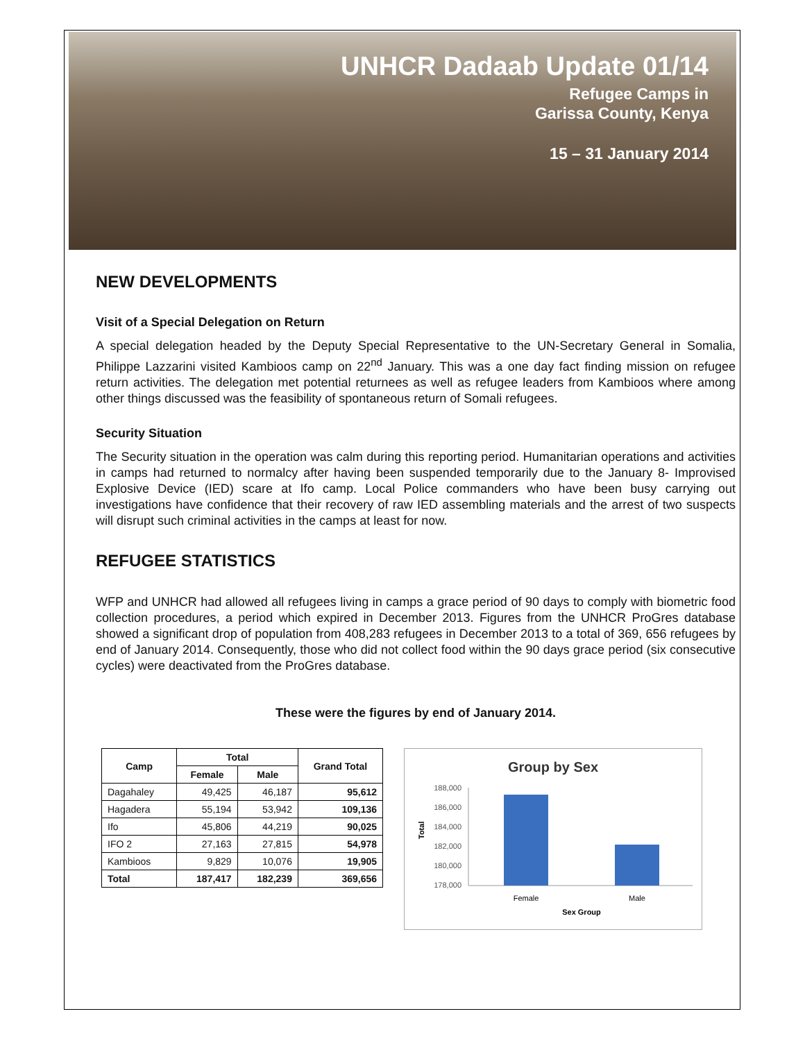UNHCR Dadaab Update 01/14
Refugee Camps in
Garissa County, Kenya
15 – 31 January 2014
NEW DEVELOPMENTS
Visit of a Special Delegation on Return
A special delegation headed by the Deputy Special Representative to the UN-Secretary General in Somalia, Philippe Lazzarini visited Kambioos camp on 22<sup>nd</sup> January. This was a one day fact finding mission on refugee return activities. The delegation met potential returnees as well as refugee leaders from Kambioos where among other things discussed was the feasibility of spontaneous return of Somali refugees.
Security Situation
The Security situation in the operation was calm during this reporting period. Humanitarian operations and activities in camps had returned to normalcy after having been suspended temporarily due to the January 8- Improvised Explosive Device (IED) scare at Ifo camp. Local Police commanders who have been busy carrying out investigations have confidence that their recovery of raw IED assembling materials and the arrest of two suspects will disrupt such criminal activities in the camps at least for now.
REFUGEE STATISTICS
WFP and UNHCR had allowed all refugees living in camps a grace period of 90 days to comply with biometric food collection procedures, a period which expired in December 2013. Figures from the UNHCR ProGres database showed a significant drop of population from 408,283 refugees in December 2013 to a total of 369, 656 refugees by end of January 2014. Consequently, those who did not collect food within the 90 days grace period (six consecutive cycles) were deactivated from the ProGres database.
These were the figures by end of January 2014.
| Camp | Total | | Grand Total |
| --- | --- | --- | --- |
| | Female | Male | |
| Dagahaley | 49,425 | 46,187 | 95,612 |
| Hagadera | 55,194 | 53,942 | 109,136 |
| Ifo | 45,806 | 44,219 | 90,025 |
| IFO 2 | 27,163 | 27,815 | 54,978 |
| Kambioos | 9,829 | 10,076 | 19,905 |
| Total | 187,417 | 182,239 | 369,656 |
Group by Sex
188,000
186,000
184,000
182,000
180,000
178,000
Total
Female
Male
Sex Group